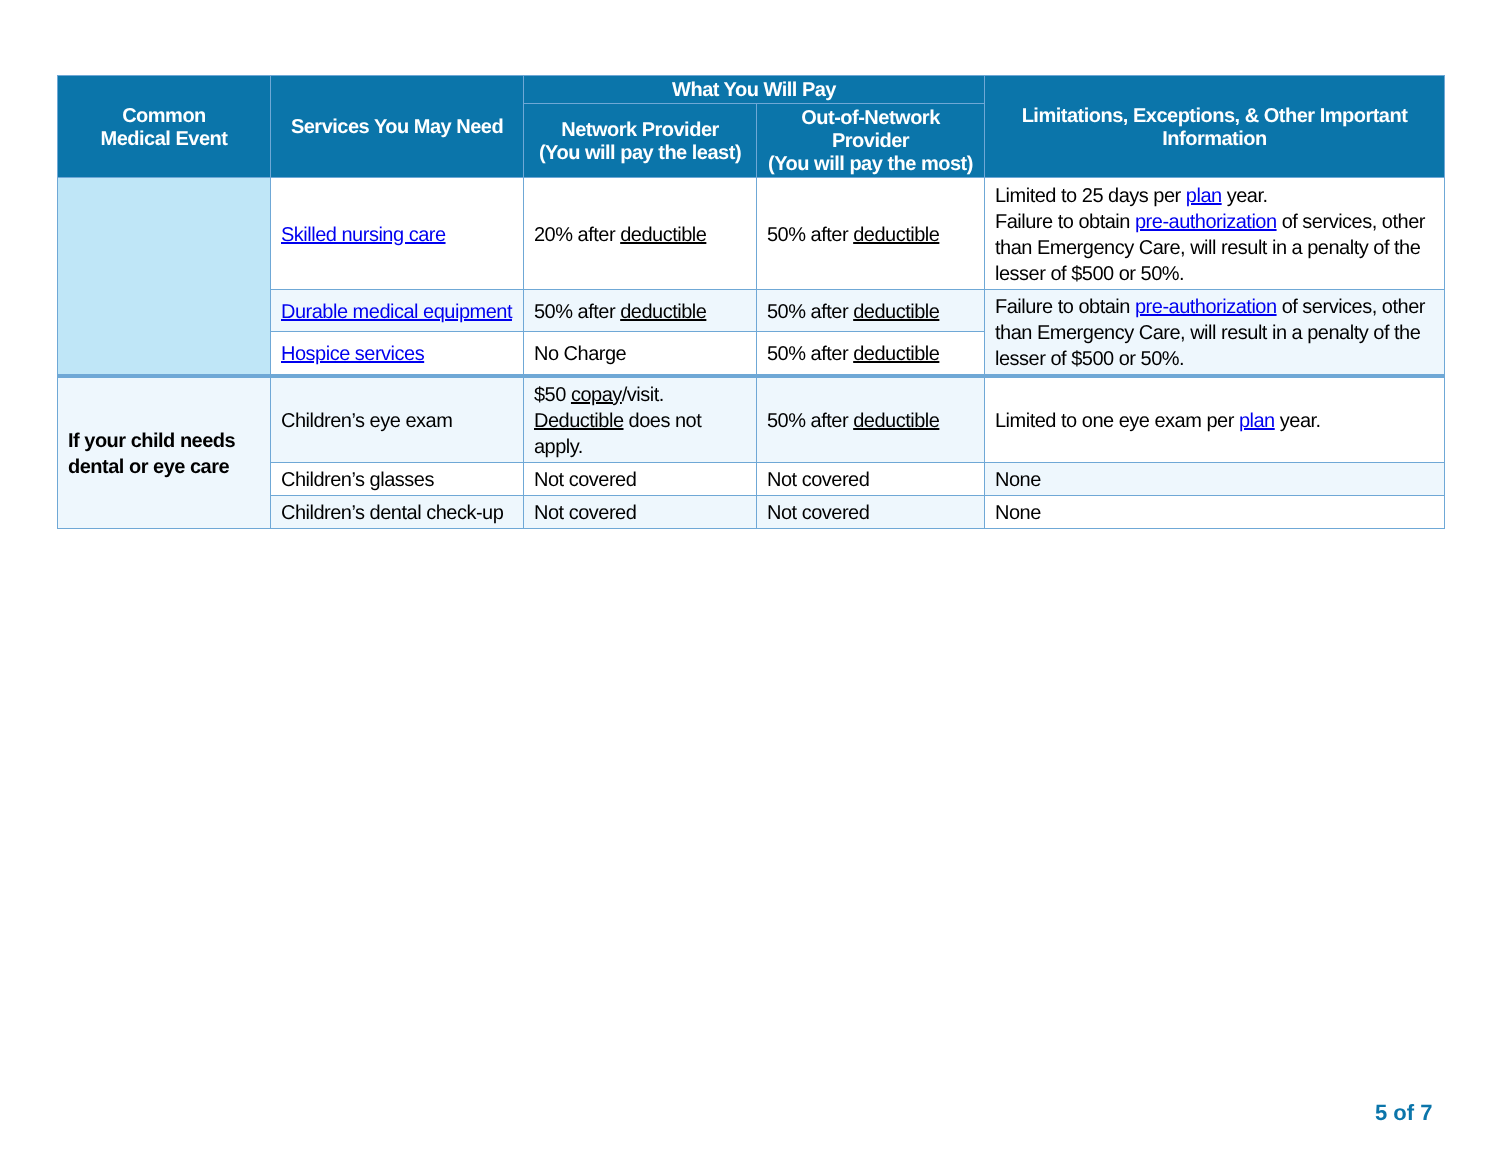| Common Medical Event | Services You May Need | What You Will Pay | | Limitations, Exceptions, & Other Important Information |
| --- | --- | --- | --- | --- |
| | | Network Provider (You will pay the least) | Out-of-Network Provider (You will pay the most) | |
| | Skilled nursing care | 20% after deductible | 50% after deductible | Limited to 25 days per plan year. Failure to obtain pre-authorization of services, other than Emergency Care, will result in a penalty of the lesser of $500 or 50%. |
| | Durable medical equipment | 50% after deductible | 50% after deductible | Failure to obtain pre-authorization of services, other than Emergency Care, will result in a penalty of the lesser of $500 or 50%. |
| | Hospice services | No Charge | 50% after deductible | |
| If your child needs dental or eye care | Children’s eye exam | $50 copay /visit. Deductible does not apply. | 50% after deductible | Limited to one eye exam per plan year. |
| | Children’s glasses | Not covered | Not covered | None |
| | Children’s dental check-up | Not covered | Not covered | None |
5 of 7